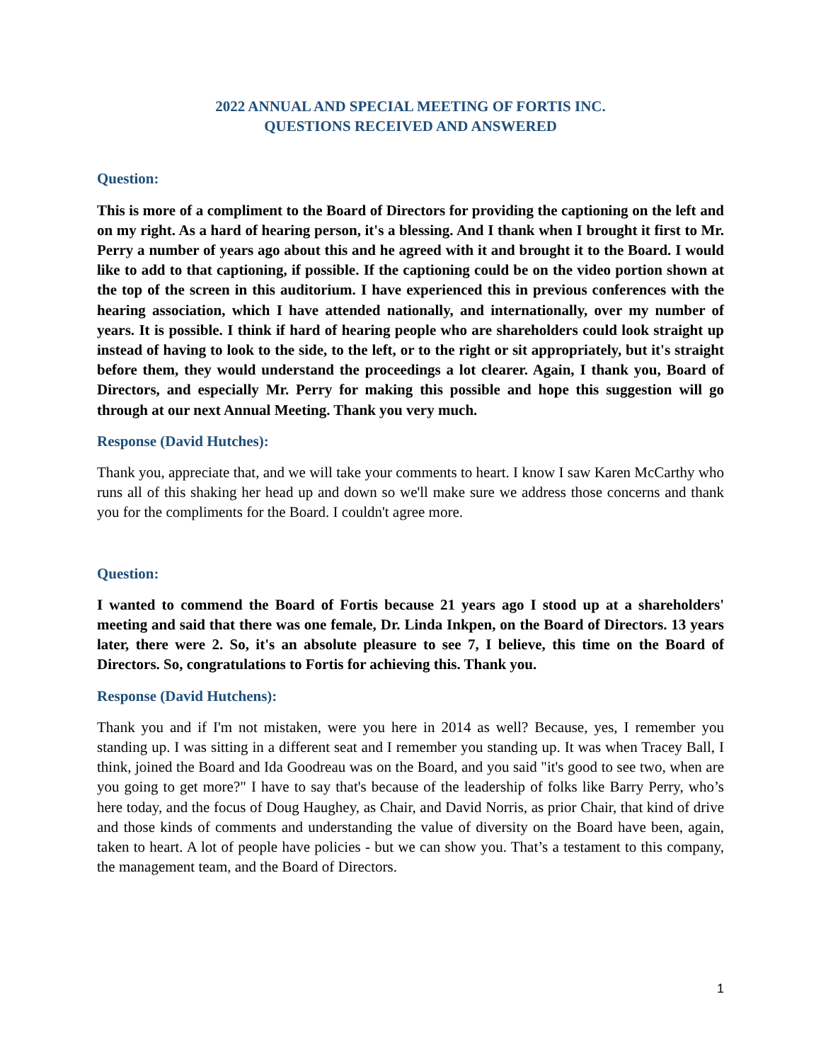2022 ANNUAL AND SPECIAL MEETING OF FORTIS INC.
QUESTIONS RECEIVED AND ANSWERED
Question:
This is more of a compliment to the Board of Directors for providing the captioning on the left and on my right. As a hard of hearing person, it's a blessing. And I thank when I brought it first to Mr. Perry a number of years ago about this and he agreed with it and brought it to the Board. I would like to add to that captioning, if possible. If the captioning could be on the video portion shown at the top of the screen in this auditorium. I have experienced this in previous conferences with the hearing association, which I have attended nationally, and internationally, over my number of years. It is possible. I think if hard of hearing people who are shareholders could look straight up instead of having to look to the side, to the left, or to the right or sit appropriately, but it's straight before them, they would understand the proceedings a lot clearer. Again, I thank you, Board of Directors, and especially Mr. Perry for making this possible and hope this suggestion will go through at our next Annual Meeting. Thank you very much.
Response (David Hutches):
Thank you, appreciate that, and we will take your comments to heart. I know I saw Karen McCarthy who runs all of this shaking her head up and down so we'll make sure we address those concerns and thank you for the compliments for the Board. I couldn't agree more.
Question:
I wanted to commend the Board of Fortis because 21 years ago I stood up at a shareholders' meeting and said that there was one female, Dr. Linda Inkpen, on the Board of Directors. 13 years later, there were 2. So, it's an absolute pleasure to see 7, I believe, this time on the Board of Directors. So, congratulations to Fortis for achieving this. Thank you.
Response (David Hutchens):
Thank you and if I'm not mistaken, were you here in 2014 as well? Because, yes, I remember you standing up. I was sitting in a different seat and I remember you standing up. It was when Tracey Ball, I think, joined the Board and Ida Goodreau was on the Board, and you said "it's good to see two, when are you going to get more?" I have to say that's because of the leadership of folks like Barry Perry, who’s here today, and the focus of Doug Haughey, as Chair, and David Norris, as prior Chair, that kind of drive and those kinds of comments and understanding the value of diversity on the Board have been, again, taken to heart. A lot of people have policies - but we can show you. That’s a testament to this company, the management team, and the Board of Directors.
1